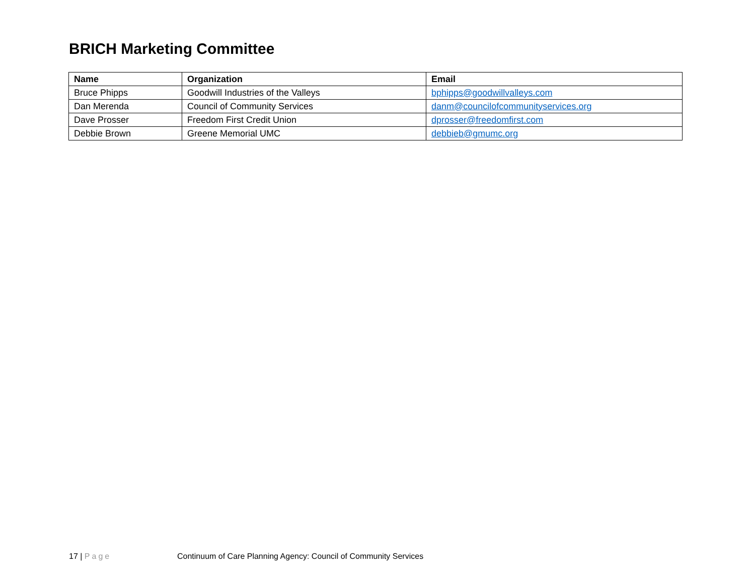BRICH Marketing Committee
| Name | Organization | Email |
| --- | --- | --- |
| Bruce Phipps | Goodwill Industries of the Valleys | bphipps@goodwillvalleys.com |
| Dan Merenda | Council of Community Services | danm@councilofcommunityservices.org |
| Dave Prosser | Freedom First Credit Union | dprosser@freedomfirst.com |
| Debbie Brown | Greene Memorial UMC | debbieb@gmumc.org |
17 | Page Continuum of Care Planning Agency: Council of Community Services